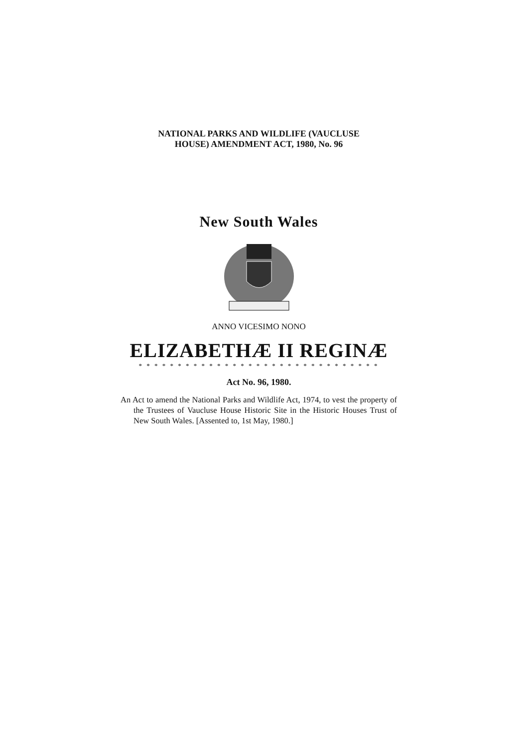NATIONAL PARKS AND WILDLIFE (VAUCLUSE
HOUSE) AMENDMENT ACT, 1980, No. 96
New South Wales
ANNO VICESIMO NONO
ELIZABETHÆ II REGINÆ
* * * * * * * * * * * * * * * * * * * * * * * * * * * * * * *
Act No. 96, 1980.
An Act to amend the National Parks and Wildlife Act, 1974, to vest the property of the Trustees of Vaucluse House Historic Site in the Historic Houses Trust of New South Wales. [Assented to, 1st May, 1980.]